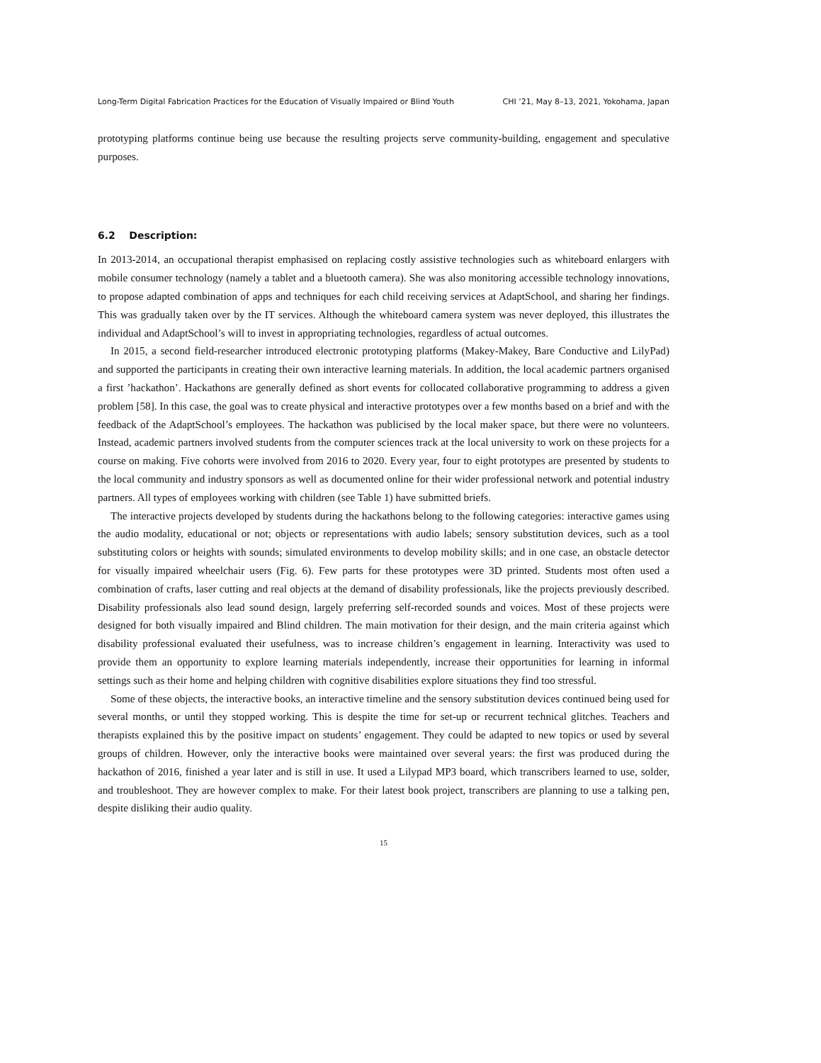Long-Term Digital Fabrication Practices for the Education of Visually Impaired or Blind Youth CHI ’21, May 8–13, 2021, Yokohama, Japan
prototyping platforms continue being use because the resulting projects serve community-building, engagement and speculative purposes.
6.2 Description:
In 2013-2014, an occupational therapist emphasised on replacing costly assistive technologies such as whiteboard enlargers with mobile consumer technology (namely a tablet and a bluetooth camera). She was also monitoring accessible technology innovations, to propose adapted combination of apps and techniques for each child receiving services at AdaptSchool, and sharing her findings. This was gradually taken over by the IT services. Although the whiteboard camera system was never deployed, this illustrates the individual and AdaptSchool’s will to invest in appropriating technologies, regardless of actual outcomes.
In 2015, a second field-researcher introduced electronic prototyping platforms (Makey-Makey, Bare Conductive and LilyPad) and supported the participants in creating their own interactive learning materials. In addition, the local academic partners organised a first ’hackathon’. Hackathons are generally defined as short events for collocated collaborative programming to address a given problem [58]. In this case, the goal was to create physical and interactive prototypes over a few months based on a brief and with the feedback of the AdaptSchool’s employees. The hackathon was publicised by the local maker space, but there were no volunteers. Instead, academic partners involved students from the computer sciences track at the local university to work on these projects for a course on making. Five cohorts were involved from 2016 to 2020. Every year, four to eight prototypes are presented by students to the local community and industry sponsors as well as documented online for their wider professional network and potential industry partners. All types of employees working with children (see Table 1) have submitted briefs.
The interactive projects developed by students during the hackathons belong to the following categories: interactive games using the audio modality, educational or not; objects or representations with audio labels; sensory substitution devices, such as a tool substituting colors or heights with sounds; simulated environments to develop mobility skills; and in one case, an obstacle detector for visually impaired wheelchair users (Fig. 6). Few parts for these prototypes were 3D printed. Students most often used a combination of crafts, laser cutting and real objects at the demand of disability professionals, like the projects previously described. Disability professionals also lead sound design, largely preferring self-recorded sounds and voices. Most of these projects were designed for both visually impaired and Blind children. The main motivation for their design, and the main criteria against which disability professional evaluated their usefulness, was to increase children’s engagement in learning. Interactivity was used to provide them an opportunity to explore learning materials independently, increase their opportunities for learning in informal settings such as their home and helping children with cognitive disabilities explore situations they find too stressful.
Some of these objects, the interactive books, an interactive timeline and the sensory substitution devices continued being used for several months, or until they stopped working. This is despite the time for set-up or recurrent technical glitches. Teachers and therapists explained this by the positive impact on students’ engagement. They could be adapted to new topics or used by several groups of children. However, only the interactive books were maintained over several years: the first was produced during the hackathon of 2016, finished a year later and is still in use. It used a Lilypad MP3 board, which transcribers learned to use, solder, and troubleshoot. They are however complex to make. For their latest book project, transcribers are planning to use a talking pen, despite disliking their audio quality.
15